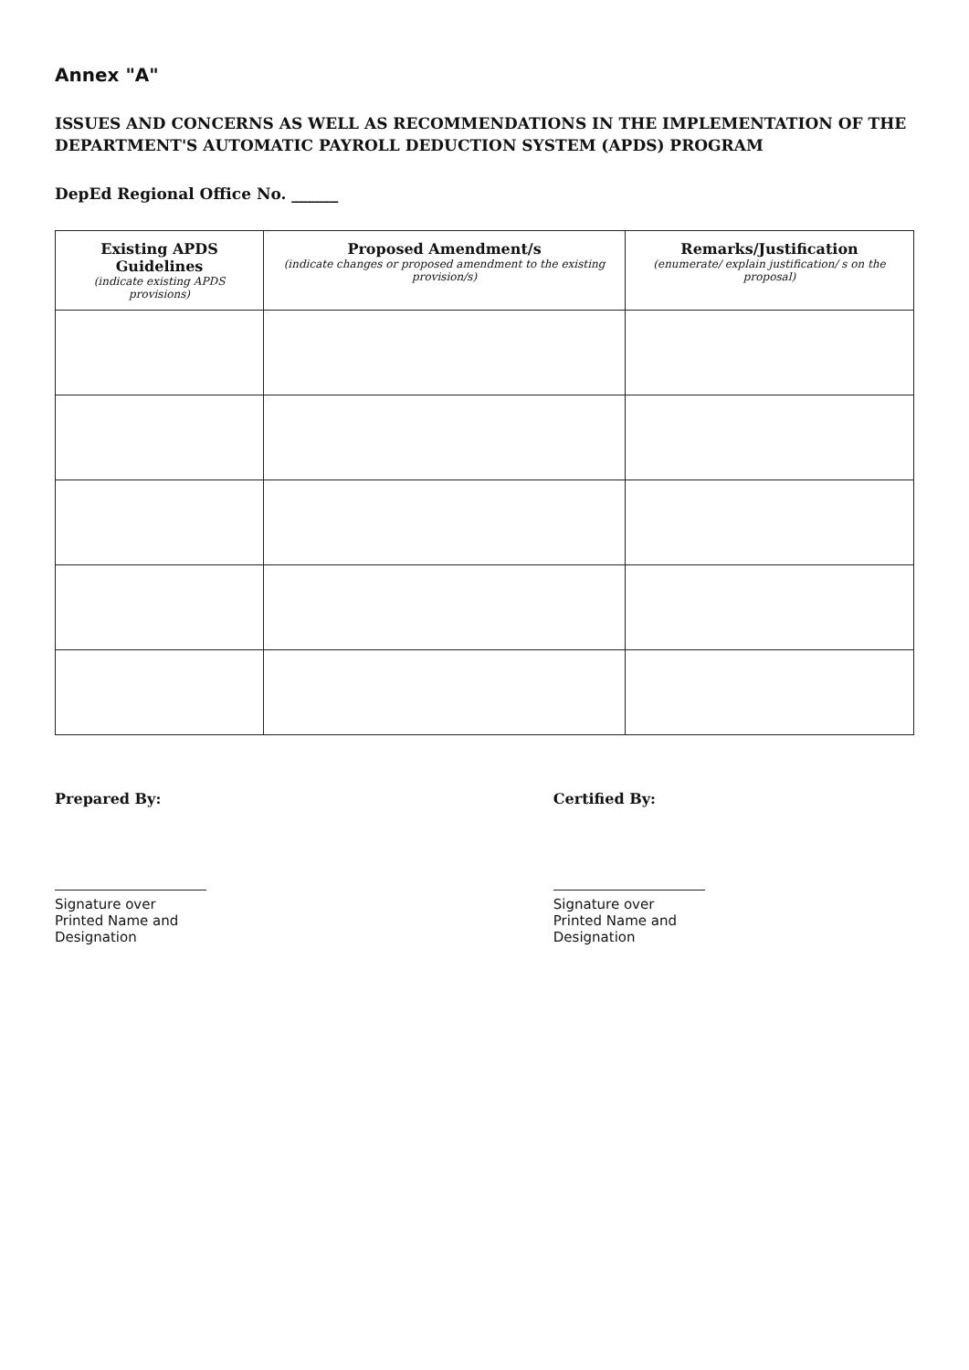Annex "A"
ISSUES AND CONCERNS AS WELL AS RECOMMENDATIONS IN THE IMPLEMENTATION OF THE DEPARTMENT'S AUTOMATIC PAYROLL DEDUCTION SYSTEM (APDS) PROGRAM
DepEd Regional Office No. ______
| Existing APDS Guidelines (indicate existing APDS provisions) | Proposed Amendment/s (indicate changes or proposed amendment to the existing provision/s) | Remarks/Justification (enumerate/ explain justification/ s on the proposal) |
| --- | --- | --- |
Prepared By:
Signature over Printed Name and Designation
Certified By:
Signature over Printed Name and Designation